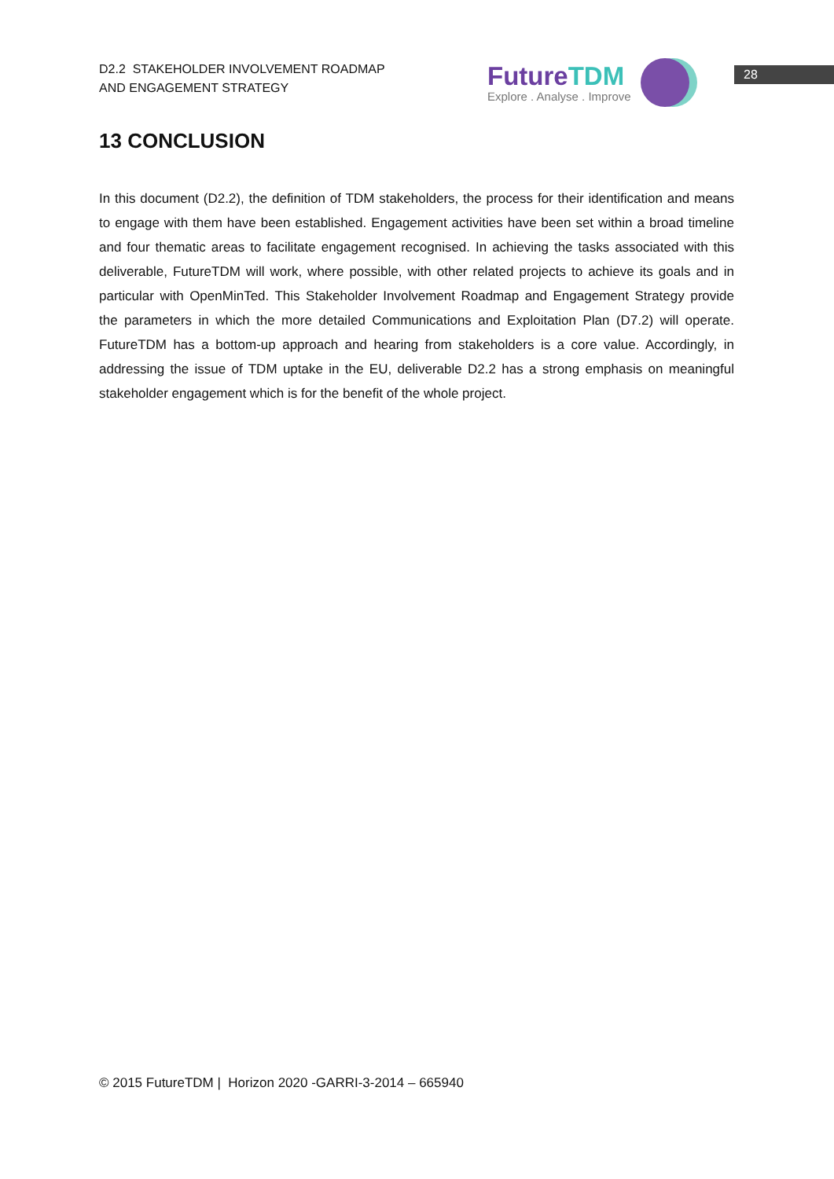D2.2 STAKEHOLDER INVOLVEMENT ROADMAP
AND ENGAGEMENT STRATEGY
FutureTDM
Explore . Analyse . Improve
28
13 CONCLUSION
In this document (D2.2), the definition of TDM stakeholders, the process for their identification and means to engage with them have been established. Engagement activities have been set within a broad timeline and four thematic areas to facilitate engagement recognised. In achieving the tasks associated with this deliverable, FutureTDM will work, where possible, with other related projects to achieve its goals and in particular with OpenMinTed. This Stakeholder Involvement Roadmap and Engagement Strategy provide the parameters in which the more detailed Communications and Exploitation Plan (D7.2) will operate. FutureTDM has a bottom-up approach and hearing from stakeholders is a core value. Accordingly, in addressing the issue of TDM uptake in the EU, deliverable D2.2 has a strong emphasis on meaningful stakeholder engagement which is for the benefit of the whole project.
© 2015 FutureTDM | Horizon 2020 -GARRI-3-2014 – 665940